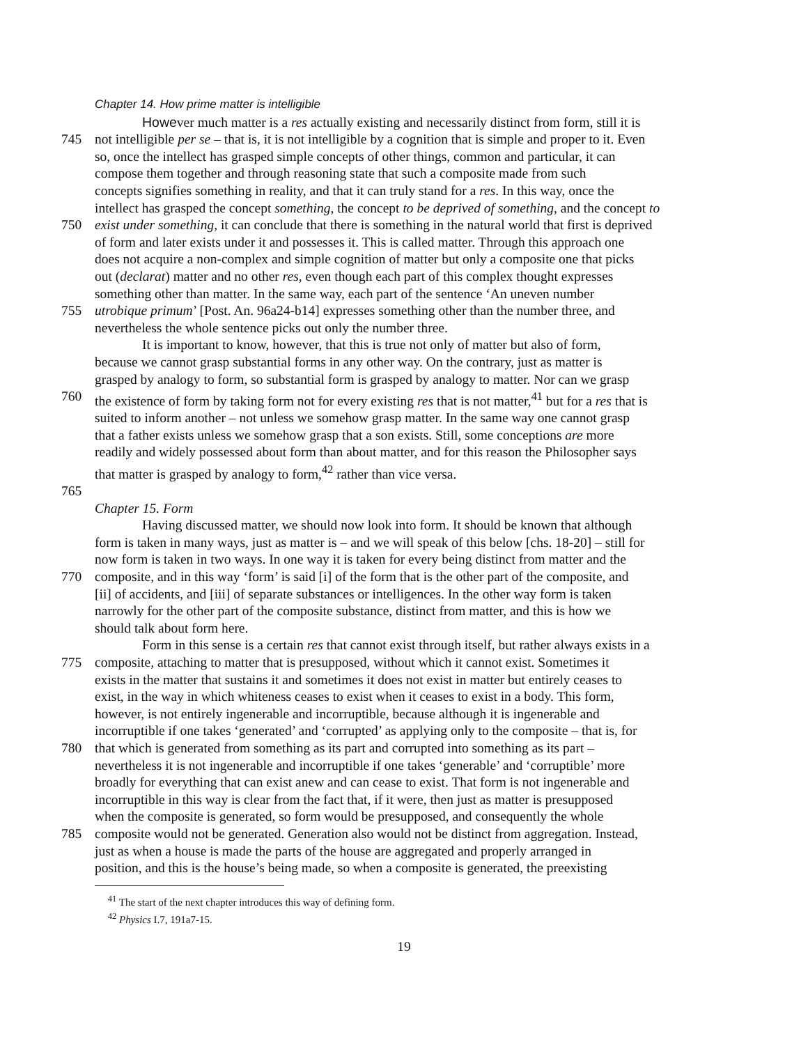Chapter 14. How prime matter is intelligible
However much matter is a res actually existing and necessarily distinct from form, still it is
745 not intelligible per se – that is, it is not intelligible by a cognition that is simple and proper to it. Even
so, once the intellect has grasped simple concepts of other things, common and particular, it can
compose them together and through reasoning state that such a composite made from such
concepts signifies something in reality, and that it can truly stand for a res. In this way, once the
intellect has grasped the concept something, the concept to be deprived of something, and the concept to
750 exist under something, it can conclude that there is something in the natural world that first is deprived
of form and later exists under it and possesses it. This is called matter. Through this approach one
does not acquire a non-complex and simple cognition of matter but only a composite one that picks
out (declarat) matter and no other res, even though each part of this complex thought expresses
something other than matter. In the same way, each part of the sentence ‘An uneven number
755 utrobique primum’ [Post. An. 96a24-b14] expresses something other than the number three, and
nevertheless the whole sentence picks out only the number three.
It is important to know, however, that this is true not only of matter but also of form,
because we cannot grasp substantial forms in any other way. On the contrary, just as matter is
grasped by analogy to form, so substantial form is grasped by analogy to matter. Nor can we grasp
760 the existence of form by taking form not for every existing res that is not matter,<sup>41</sup> but for a res that is
suited to inform another – not unless we somehow grasp matter. In the same way one cannot grasp
that a father exists unless we somehow grasp that a son exists. Still, some conceptions are more
readily and widely possessed about form than about matter, and for this reason the Philosopher says
that matter is grasped by analogy to form,<sup>42</sup> rather than vice versa.
765
Chapter 15. Form
Having discussed matter, we should now look into form. It should be known that although
form is taken in many ways, just as matter is – and we will speak of this below [chs. 18-20] – still for
now form is taken in two ways. In one way it is taken for every being distinct from matter and the
770 composite, and in this way ‘form’ is said [i] of the form that is the other part of the composite, and
[ii] of accidents, and [iii] of separate substances or intelligences. In the other way form is taken
narrowly for the other part of the composite substance, distinct from matter, and this is how we
should talk about form here.
Form in this sense is a certain res that cannot exist through itself, but rather always exists in a
775 composite, attaching to matter that is presupposed, without which it cannot exist. Sometimes it
exists in the matter that sustains it and sometimes it does not exist in matter but entirely ceases to
exist, in the way in which whiteness ceases to exist when it ceases to exist in a body. This form,
however, is not entirely ingenerable and incorruptible, because although it is ingenerable and
incorruptible if one takes ‘generated’ and ‘corrupted’ as applying only to the composite – that is, for
780 that which is generated from something as its part and corrupted into something as its part –
nevertheless it is not ingenerable and incorruptible if one takes ‘generable’ and ‘corruptible’ more
broadly for everything that can exist anew and can cease to exist. That form is not ingenerable and
incorruptible in this way is clear from the fact that, if it were, then just as matter is presupposed
when the composite is generated, so form would be presupposed, and consequently the whole
785 composite would not be generated. Generation also would not be distinct from aggregation. Instead,
just as when a house is made the parts of the house are aggregated and properly arranged in
position, and this is the house’s being made, so when a composite is generated, the preexisting
<sup>41</sup> The start of the next chapter introduces this way of defining form.
<sup>42</sup> Physics I.7, 191a7-15.
19